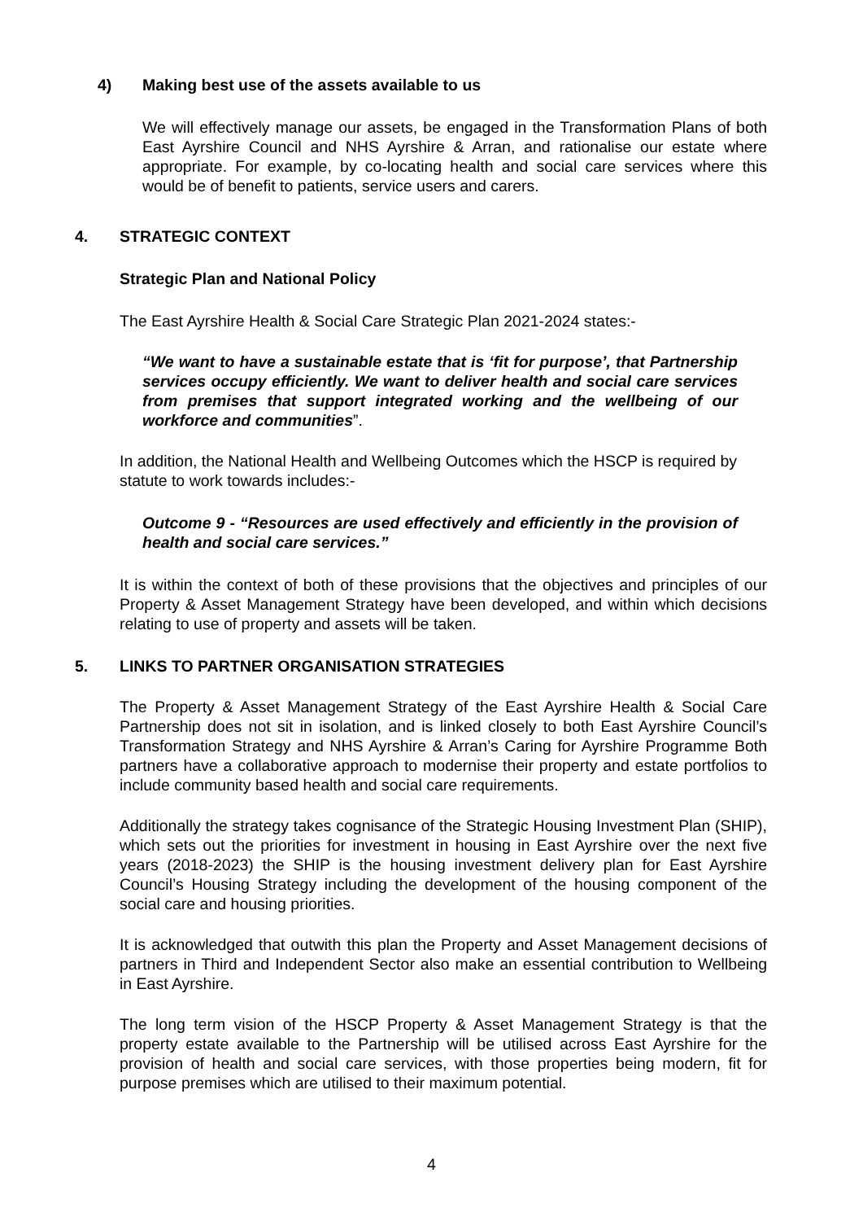4) Making best use of the assets available to us
We will effectively manage our assets, be engaged in the Transformation Plans of both East Ayrshire Council and NHS Ayrshire & Arran, and rationalise our estate where appropriate. For example, by co-locating health and social care services where this would be of benefit to patients, service users and carers.
4. STRATEGIC CONTEXT
Strategic Plan and National Policy
The East Ayrshire Health & Social Care Strategic Plan 2021-2024 states:-
“We want to have a sustainable estate that is ‘fit for purpose’, that Partnership services occupy efficiently. We want to deliver health and social care services from premises that support integrated working and the wellbeing of our workforce and communities”.
In addition, the National Health and Wellbeing Outcomes which the HSCP is required by statute to work towards includes:-
Outcome 9 - “Resources are used effectively and efficiently in the provision of health and social care services.”
It is within the context of both of these provisions that the objectives and principles of our Property & Asset Management Strategy have been developed, and within which decisions relating to use of property and assets will be taken.
5. LINKS TO PARTNER ORGANISATION STRATEGIES
The Property & Asset Management Strategy of the East Ayrshire Health & Social Care Partnership does not sit in isolation, and is linked closely to both East Ayrshire Council’s Transformation Strategy and NHS Ayrshire & Arran’s Caring for Ayrshire Programme Both partners have a collaborative approach to modernise their property and estate portfolios to include community based health and social care requirements.
Additionally the strategy takes cognisance of the Strategic Housing Investment Plan (SHIP), which sets out the priorities for investment in housing in East Ayrshire over the next five years (2018-2023) the SHIP is the housing investment delivery plan for East Ayrshire Council’s Housing Strategy including the development of the housing component of the social care and housing priorities.
It is acknowledged that outwith this plan the Property and Asset Management decisions of partners in Third and Independent Sector also make an essential contribution to Wellbeing in East Ayrshire.
The long term vision of the HSCP Property & Asset Management Strategy is that the property estate available to the Partnership will be utilised across East Ayrshire for the provision of health and social care services, with those properties being modern, fit for purpose premises which are utilised to their maximum potential.
4